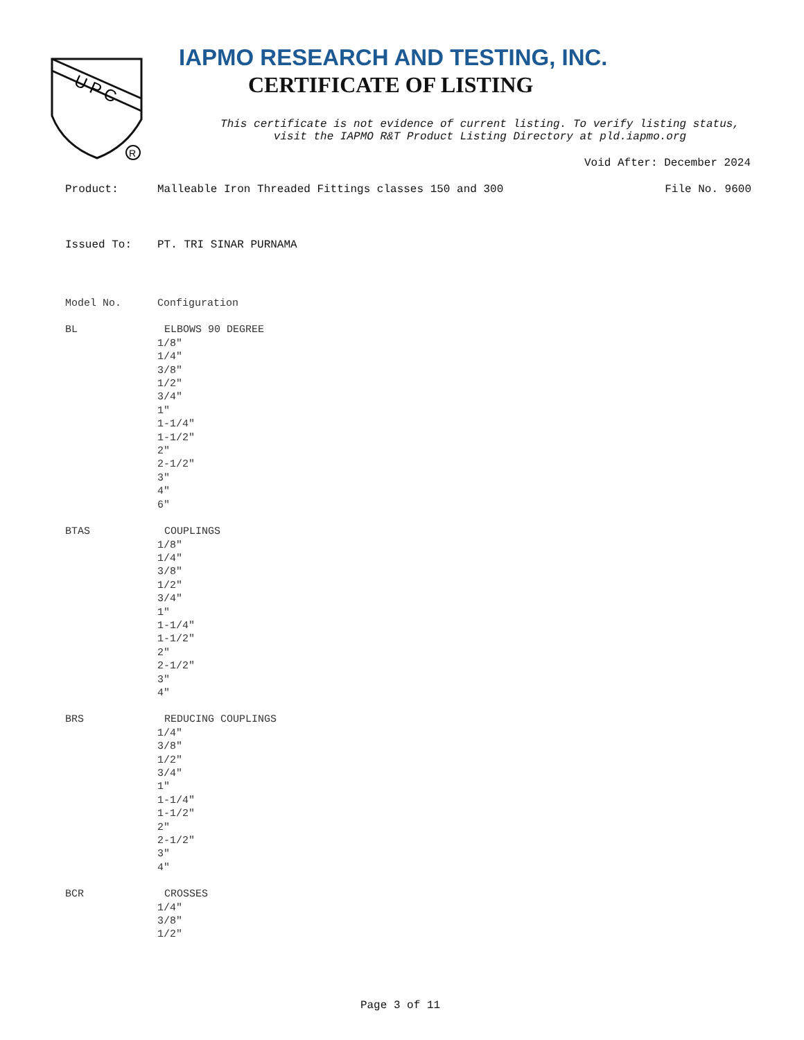U P C
R
IAPMO RESEARCH AND TESTING, INC.
CERTIFICATE OF LISTING
This certificate is not evidence of current listing. To verify listing status,
visit the IAPMO R&T Product Listing Directory at pld.iapmo.org
Void After: December 2024
Product: Malleable Iron Threaded Fittings classes 150 and 300 File No. 9600
Issued To: PT. TRI SINAR PURNAMA
Model No. Configuration
BL ELBOWS 90 DEGREE
1/8"
1/4"
3/8"
1/2"
3/4"
1"
1-1/4"
1-1/2"
2"
2-1/2"
3"
4"
6"
BTAS COUPLINGS
1/8"
1/4"
3/8"
1/2"
3/4"
1"
1-1/4"
1-1/2"
2"
2-1/2"
3"
4"
BRS REDUCING COUPLINGS
1/4"
3/8"
1/2"
3/4"
1"
1-1/4"
1-1/2"
2"
2-1/2"
3"
4"
BCR CROSSES
1/4"
3/8"
1/2"
Page 3 of 11